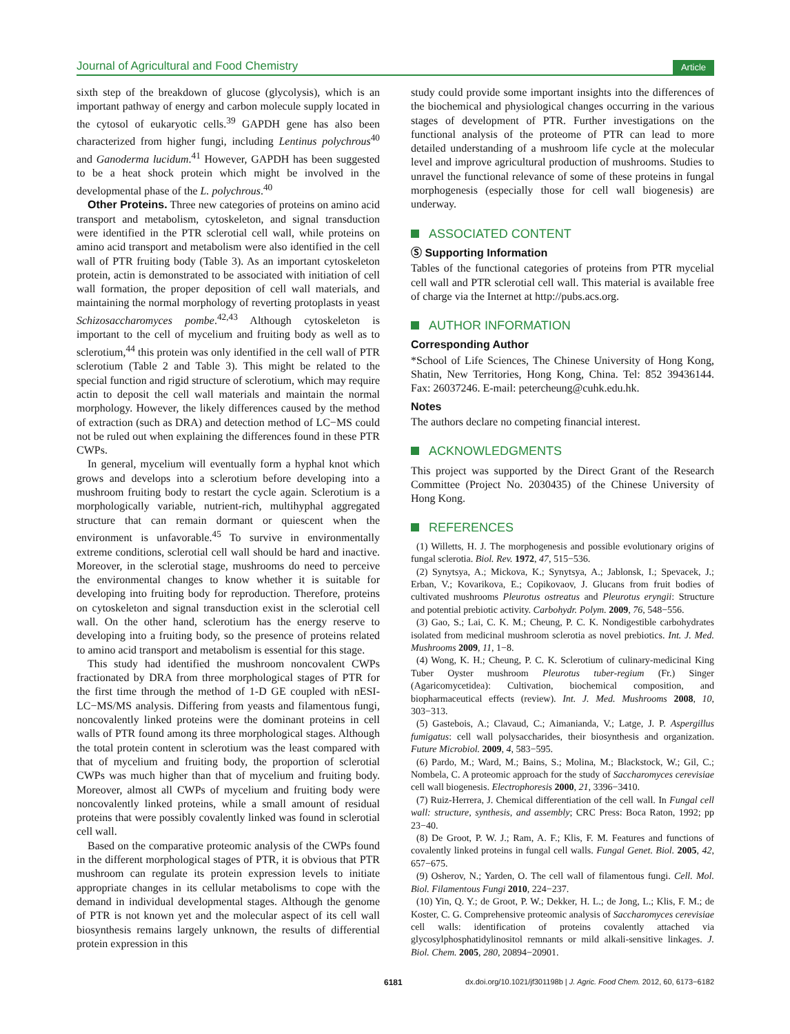Journal of Agricultural and Food Chemistry
Article
sixth step of the breakdown of glucose (glycolysis), which is an important pathway of energy and carbon molecule supply located in the cytosol of eukaryotic cells.<sup>39</sup> GAPDH gene has also been characterized from higher fungi, including Lentinus polychrous<sup>40</sup> and Ganoderma lucidum.<sup>41</sup> However, GAPDH has been suggested to be a heat shock protein which might be involved in the developmental phase of the L. polychrous.<sup>40</sup>
Other Proteins. Three new categories of proteins on amino acid transport and metabolism, cytoskeleton, and signal transduction were identified in the PTR sclerotial cell wall, while proteins on amino acid transport and metabolism were also identified in the cell wall of PTR fruiting body (Table 3). As an important cytoskeleton protein, actin is demonstrated to be associated with initiation of cell wall formation, the proper deposition of cell wall materials, and maintaining the normal morphology of reverting protoplasts in yeast Schizosaccharomyces pombe.<sup>42,43</sup> Although cytoskeleton is important to the cell of mycelium and fruiting body as well as to sclerotium,<sup>44</sup> this protein was only identified in the cell wall of PTR sclerotium (Table 2 and Table 3). This might be related to the special function and rigid structure of sclerotium, which may require actin to deposit the cell wall materials and maintain the normal morphology. However, the likely differences caused by the method of extraction (such as DRA) and detection method of LC−MS could not be ruled out when explaining the differences found in these PTR CWPs.
In general, mycelium will eventually form a hyphal knot which grows and develops into a sclerotium before developing into a mushroom fruiting body to restart the cycle again. Sclerotium is a morphologically variable, nutrient-rich, multihyphal aggregated structure that can remain dormant or quiescent when the environment is unfavorable.<sup>45</sup> To survive in environmentally extreme conditions, sclerotial cell wall should be hard and inactive. Moreover, in the sclerotial stage, mushrooms do need to perceive the environmental changes to know whether it is suitable for developing into fruiting body for reproduction. Therefore, proteins on cytoskeleton and signal transduction exist in the sclerotial cell wall. On the other hand, sclerotium has the energy reserve to developing into a fruiting body, so the presence of proteins related to amino acid transport and metabolism is essential for this stage.
This study had identified the mushroom noncovalent CWPs fractionated by DRA from three morphological stages of PTR for the first time through the method of 1-D GE coupled with nESI-LC−MS/MS analysis. Differing from yeasts and filamentous fungi, noncovalently linked proteins were the dominant proteins in cell walls of PTR found among its three morphological stages. Although the total protein content in sclerotium was the least compared with that of mycelium and fruiting body, the proportion of sclerotial CWPs was much higher than that of mycelium and fruiting body. Moreover, almost all CWPs of mycelium and fruiting body were noncovalently linked proteins, while a small amount of residual proteins that were possibly covalently linked was found in sclerotial cell wall.
Based on the comparative proteomic analysis of the CWPs found in the different morphological stages of PTR, it is obvious that PTR mushroom can regulate its protein expression levels to initiate appropriate changes in its cellular metabolisms to cope with the demand in individual developmental stages. Although the genome of PTR is not known yet and the molecular aspect of its cell wall biosynthesis remains largely unknown, the results of differential protein expression in this
study could provide some important insights into the differences of the biochemical and physiological changes occurring in the various stages of development of PTR. Further investigations on the functional analysis of the proteome of PTR can lead to more detailed understanding of a mushroom life cycle at the molecular level and improve agricultural production of mushrooms. Studies to unravel the functional relevance of some of these proteins in fungal morphogenesis (especially those for cell wall biogenesis) are underway.
ASSOCIATED CONTENT
Ⓢ Supporting Information
Tables of the functional categories of proteins from PTR mycelial cell wall and PTR sclerotial cell wall. This material is available free of charge via the Internet at http://pubs.acs.org.
AUTHOR INFORMATION
Corresponding Author
*School of Life Sciences, The Chinese University of Hong Kong, Shatin, New Territories, Hong Kong, China. Tel: 852 39436144. Fax: 26037246. E-mail: petercheung@cuhk.edu.hk.
Notes
The authors declare no competing financial interest.
ACKNOWLEDGMENTS
This project was supported by the Direct Grant of the Research Committee (Project No. 2030435) of the Chinese University of Hong Kong.
REFERENCES
(1) Willetts, H. J. The morphogenesis and possible evolutionary origins of fungal sclerotia. Biol. Rev. 1972, 47, 515−536.
(2) Synytsya, A.; Mickova, K.; Synytsya, A.; Jablonsk, I.; Spevacek, J.; Erban, V.; Kovarikova, E.; Copikovaov, J. Glucans from fruit bodies of cultivated mushrooms Pleurotus ostreatus and Pleurotus eryngii: Structure and potential prebiotic activity. Carbohydr. Polym. 2009, 76, 548−556.
(3) Gao, S.; Lai, C. K. M.; Cheung, P. C. K. Nondigestible carbohydrates isolated from medicinal mushroom sclerotia as novel prebiotics. Int. J. Med. Mushrooms 2009, 11, 1−8.
(4) Wong, K. H.; Cheung, P. C. K. Sclerotium of culinary-medicinal King Tuber Oyster mushroom Pleurotus tuber-regium (Fr.) Singer (Agaricomycetidea): Cultivation, biochemical composition, and biopharmaceutical effects (review). Int. J. Med. Mushrooms 2008, 10, 303−313.
(5) Gastebois, A.; Clavaud, C.; Aimanianda, V.; Latge, J. P. Aspergillus fumigatus: cell wall polysaccharides, their biosynthesis and organization. Future Microbiol. 2009, 4, 583−595.
(6) Pardo, M.; Ward, M.; Bains, S.; Molina, M.; Blackstock, W.; Gil, C.; Nombela, C. A proteomic approach for the study of Saccharomyces cerevisiae cell wall biogenesis. Electrophoresis 2000, 21, 3396−3410.
(7) Ruiz-Herrera, J. Chemical differentiation of the cell wall. In Fungal cell wall: structure, synthesis, and assembly; CRC Press: Boca Raton, 1992; pp 23−40.
(8) De Groot, P. W. J.; Ram, A. F.; Klis, F. M. Features and functions of covalently linked proteins in fungal cell walls. Fungal Genet. Biol. 2005, 42, 657−675.
(9) Osherov, N.; Yarden, O. The cell wall of filamentous fungi. Cell. Mol. Biol. Filamentous Fungi 2010, 224−237.
(10) Yin, Q. Y.; de Groot, P. W.; Dekker, H. L.; de Jong, L.; Klis, F. M.; de Koster, C. G. Comprehensive proteomic analysis of Saccharomyces cerevisiae cell walls: identification of proteins covalently attached via glycosylphosphatidylinositol remnants or mild alkali-sensitive linkages. J. Biol. Chem. 2005, 280, 20894−20901.
6181 dx.doi.org/10.1021/jf301198b | J. Agric. Food Chem. 2012, 60, 6173−6182